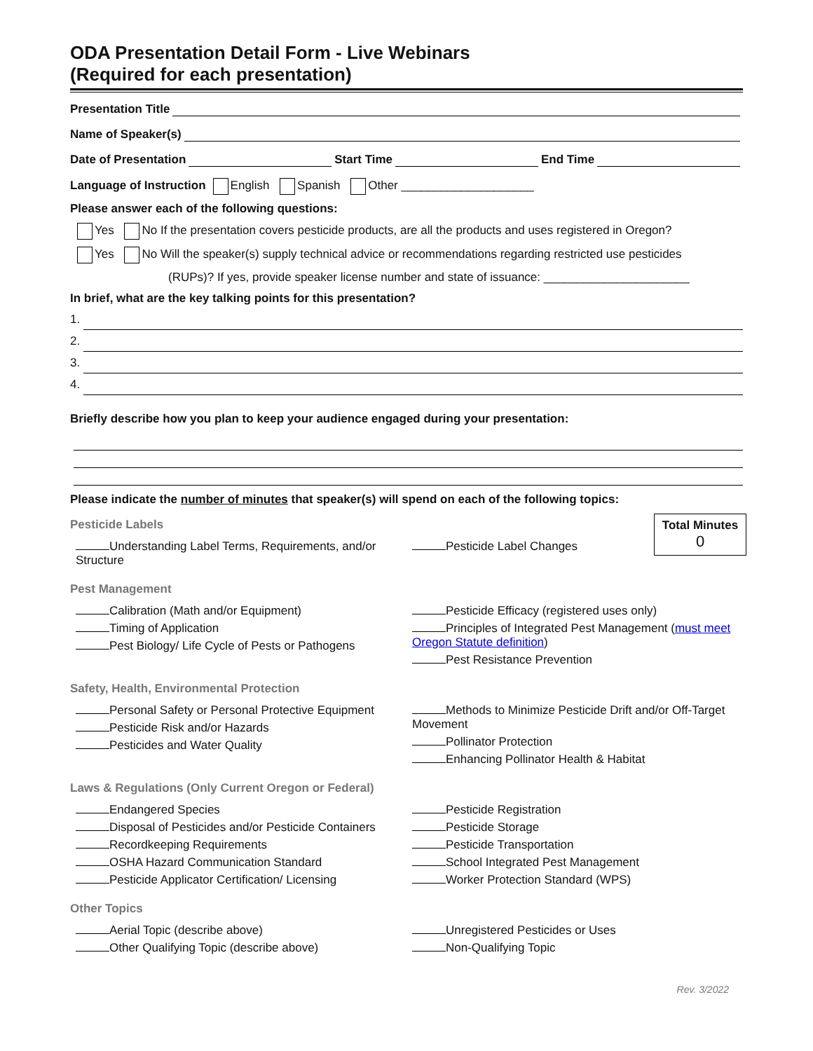ODA Presentation Detail Form - Live Webinars
(Required for each presentation)
Presentation Title
Name of Speaker(s)
Date of Presentation Start Time End Time
Language of Instruction English Spanish Other ____________________
Please answer each of the following questions:
Yes No If the presentation covers pesticide products, are all the products and uses registered in Oregon?
Yes No Will the speaker(s) supply technical advice or recommendations regarding restricted use pesticides
(RUPs)? If yes, provide speaker license number and state of issuance: ______________________
In brief, what are the key talking points for this presentation?
1.
2.
3.
4.
Briefly describe how you plan to keep your audience engaged during your presentation:
Please indicate the number of minutes that speaker(s) will spend on each of the following topics:
Total Minutes
0
Pesticide Labels
Understanding Label Terms, Requirements, and/or Structure
Pesticide Label Changes
Pest Management
Calibration (Math and/or Equipment)
Timing of Application
Pest Biology/ Life Cycle of Pests or Pathogens
Pesticide Efficacy (registered uses only)
Principles of Integrated Pest Management (must meet Oregon Statute definition)
Pest Resistance Prevention
Safety, Health, Environmental Protection
Personal Safety or Personal Protective Equipment
Pesticide Risk and/or Hazards
Pesticides and Water Quality
Methods to Minimize Pesticide Drift and/or Off-Target Movement
Pollinator Protection
Enhancing Pollinator Health & Habitat
Laws & Regulations (Only Current Oregon or Federal)
Endangered Species
Disposal of Pesticides and/or Pesticide Containers
Recordkeeping Requirements
OSHA Hazard Communication Standard
Pesticide Applicator Certification/ Licensing
Pesticide Registration
Pesticide Storage
Pesticide Transportation
School Integrated Pest Management
Worker Protection Standard (WPS)
Other Topics
Aerial Topic (describe above)
Other Qualifying Topic (describe above)
Unregistered Pesticides or Uses
Non-Qualifying Topic
Rev. 3/2022